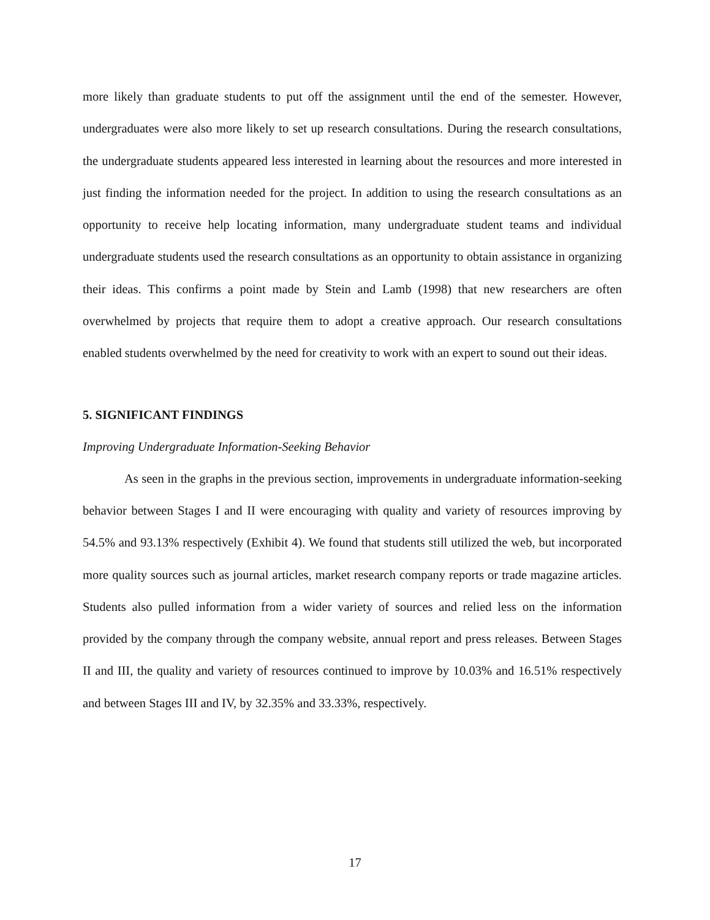more likely than graduate students to put off the assignment until the end of the semester. However, undergraduates were also more likely to set up research consultations. During the research consultations, the undergraduate students appeared less interested in learning about the resources and more interested in just finding the information needed for the project. In addition to using the research consultations as an opportunity to receive help locating information, many undergraduate student teams and individual undergraduate students used the research consultations as an opportunity to obtain assistance in organizing their ideas. This confirms a point made by Stein and Lamb (1998) that new researchers are often overwhelmed by projects that require them to adopt a creative approach. Our research consultations enabled students overwhelmed by the need for creativity to work with an expert to sound out their ideas.
5. SIGNIFICANT FINDINGS
Improving Undergraduate Information-Seeking Behavior
As seen in the graphs in the previous section, improvements in undergraduate information-seeking behavior between Stages I and II were encouraging with quality and variety of resources improving by 54.5% and 93.13% respectively (Exhibit 4). We found that students still utilized the web, but incorporated more quality sources such as journal articles, market research company reports or trade magazine articles. Students also pulled information from a wider variety of sources and relied less on the information provided by the company through the company website, annual report and press releases. Between Stages II and III, the quality and variety of resources continued to improve by 10.03% and 16.51% respectively and between Stages III and IV, by 32.35% and 33.33%, respectively.
17